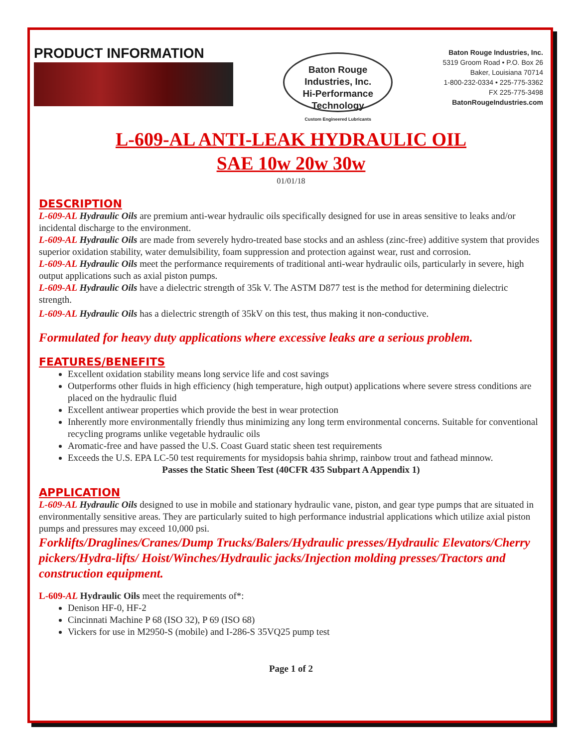PRODUCT INFORMATION
Baton Rouge Industries, Inc.
Hi-Performance Technology
Custom Engineered Lubricants
Baton Rouge Industries, Inc.
5319 Groom Road • P.O. Box 26
Baker, Louisiana 70714
1-800-232-0334 • 225-775-3362
FX 225-775-3498
BatonRougeIndustries.com
L-609-AL ANTI-LEAK HYDRAULIC OIL
SAE 10w 20w 30w
01/01/18
DESCRIPTION
L-609-AL Hydraulic Oils are premium anti-wear hydraulic oils specifically designed for use in areas sensitive to leaks and/or incidental discharge to the environment.
L-609-AL Hydraulic Oils are made from severely hydro-treated base stocks and an ashless (zinc-free) additive system that provides superior oxidation stability, water demulsibility, foam suppression and protection against wear, rust and corrosion.
L-609-AL Hydraulic Oils meet the performance requirements of traditional anti-wear hydraulic oils, particularly in severe, high output applications such as axial piston pumps.
L-609-AL Hydraulic Oils have a dielectric strength of 35k V. The ASTM D877 test is the method for determining dielectric strength.
L-609-AL Hydraulic Oils has a dielectric strength of 35kV on this test, thus making it non-conductive.
Formulated for heavy duty applications where excessive leaks are a serious problem.
FEATURES/BENEFITS
Excellent oxidation stability means long service life and cost savings
Outperforms other fluids in high efficiency (high temperature, high output) applications where severe stress conditions are placed on the hydraulic fluid
Excellent antiwear properties which provide the best in wear protection
Inherently more environmentally friendly thus minimizing any long term environmental concerns. Suitable for conventional recycling programs unlike vegetable hydraulic oils
Aromatic-free and have passed the U.S. Coast Guard static sheen test requirements
Exceeds the U.S. EPA LC-50 test requirements for mysidopsis bahia shrimp, rainbow trout and fathead minnow.
Passes the Static Sheen Test (40CFR 435 Subpart A Appendix 1)
APPLICATION
L-609-AL Hydraulic Oils designed to use in mobile and stationary hydraulic vane, piston, and gear type pumps that are situated in environmentally sensitive areas. They are particularly suited to high performance industrial applications which utilize axial piston pumps and pressures may exceed 10,000 psi.
Forklifts/Draglines/Cranes/Dump Trucks/Balers/Hydraulic presses/Hydraulic Elevators/Cherry pickers/Hydra-lifts/ Hoist/Winches/Hydraulic jacks/Injection molding presses/Tractors and construction equipment.
L-609-AL Hydraulic Oils meet the requirements of*:
Denison HF-0, HF-2
Cincinnati Machine P 68 (ISO 32), P 69 (ISO 68)
Vickers for use in M2950-S (mobile) and I-286-S 35VQ25 pump test
Page 1 of 2